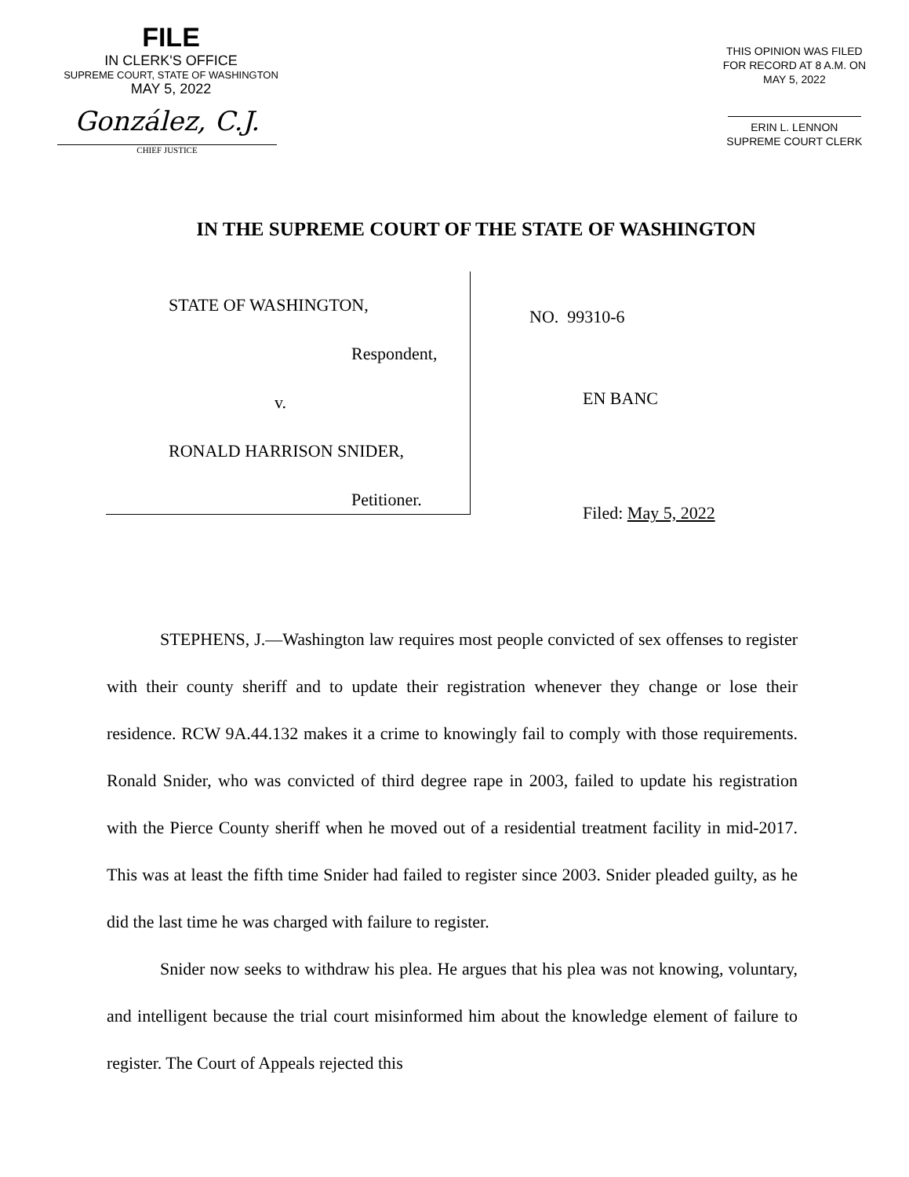FILE
IN CLERK'S OFFICE
SUPREME COURT, STATE OF WASHINGTON
MAY 5, 2022
González, C.J.
CHIEF JUSTICE
THIS OPINION WAS FILED
FOR RECORD AT 8 A.M. ON
MAY 5, 2022
ERIN L. LENNON
SUPREME COURT CLERK
IN THE SUPREME COURT OF THE STATE OF WASHINGTON
STATE OF WASHINGTON,
Respondent,
v.
RONALD HARRISON SNIDER,
Petitioner.
NO. 99310-6
EN BANC
Filed: May 5, 2022
STEPHENS, J.—Washington law requires most people convicted of sex offenses to register with their county sheriff and to update their registration whenever they change or lose their residence. RCW 9A.44.132 makes it a crime to knowingly fail to comply with those requirements. Ronald Snider, who was convicted of third degree rape in 2003, failed to update his registration with the Pierce County sheriff when he moved out of a residential treatment facility in mid-2017. This was at least the fifth time Snider had failed to register since 2003. Snider pleaded guilty, as he did the last time he was charged with failure to register.
Snider now seeks to withdraw his plea. He argues that his plea was not knowing, voluntary, and intelligent because the trial court misinformed him about the knowledge element of failure to register. The Court of Appeals rejected this